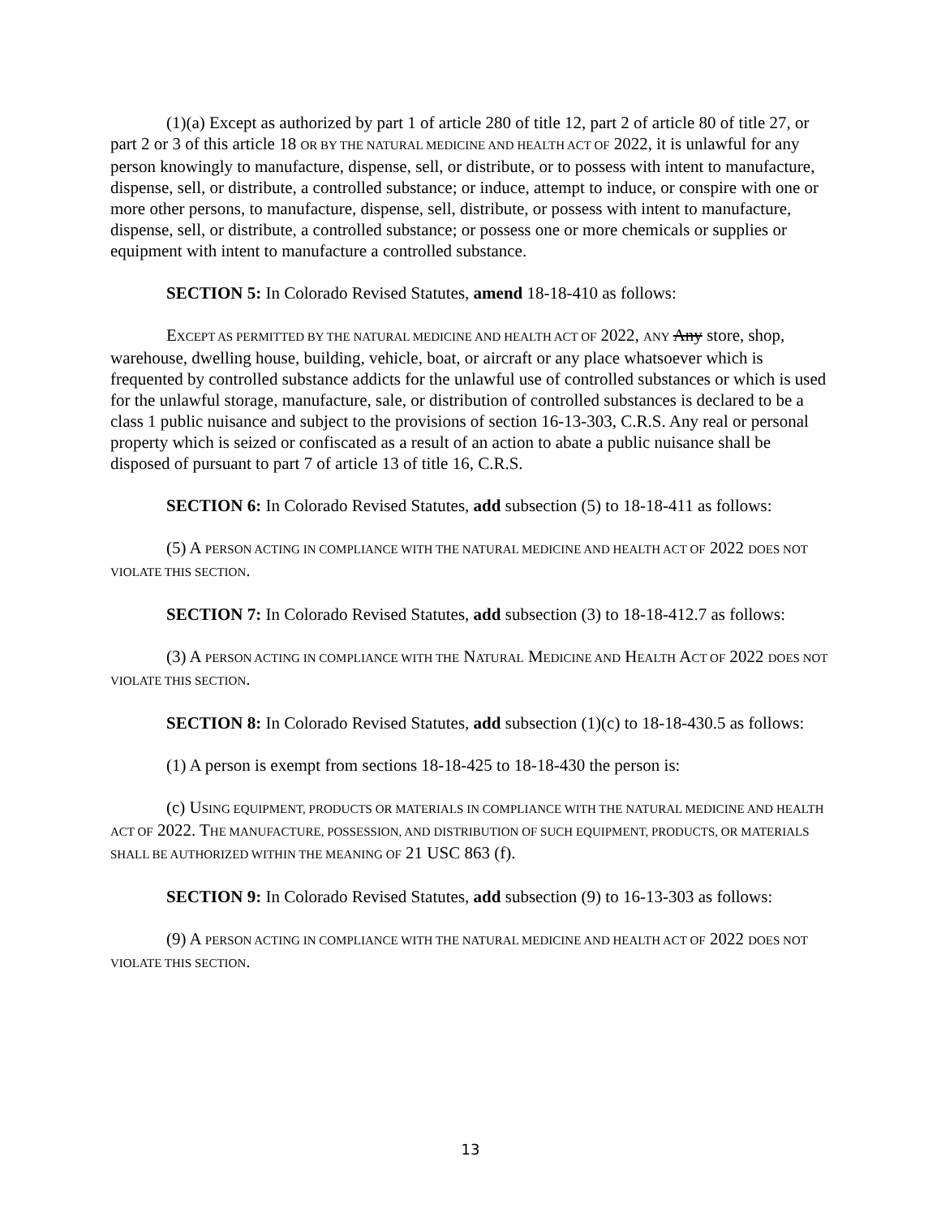(1)(a) Except as authorized by part 1 of article 280 of title 12, part 2 of article 80 of title 27, or part 2 or 3 of this article 18 OR BY THE NATURAL MEDICINE AND HEALTH ACT OF 2022, it is unlawful for any person knowingly to manufacture, dispense, sell, or distribute, or to possess with intent to manufacture, dispense, sell, or distribute, a controlled substance; or induce, attempt to induce, or conspire with one or more other persons, to manufacture, dispense, sell, distribute, or possess with intent to manufacture, dispense, sell, or distribute, a controlled substance; or possess one or more chemicals or supplies or equipment with intent to manufacture a controlled substance.
SECTION 5: In Colorado Revised Statutes, amend 18-18-410 as follows:
EXCEPT AS PERMITTED BY THE NATURAL MEDICINE AND HEALTH ACT OF 2022, ANY Any store, shop, warehouse, dwelling house, building, vehicle, boat, or aircraft or any place whatsoever which is frequented by controlled substance addicts for the unlawful use of controlled substances or which is used for the unlawful storage, manufacture, sale, or distribution of controlled substances is declared to be a class 1 public nuisance and subject to the provisions of section 16-13-303, C.R.S. Any real or personal property which is seized or confiscated as a result of an action to abate a public nuisance shall be disposed of pursuant to part 7 of article 13 of title 16, C.R.S.
SECTION 6: In Colorado Revised Statutes, add subsection (5) to 18-18-411 as follows:
(5) A PERSON ACTING IN COMPLIANCE WITH THE NATURAL MEDICINE AND HEALTH ACT OF 2022 DOES NOT VIOLATE THIS SECTION.
SECTION 7: In Colorado Revised Statutes, add subsection (3) to 18-18-412.7 as follows:
(3) A PERSON ACTING IN COMPLIANCE WITH THE NATURAL MEDICINE AND HEALTH ACT OF 2022 DOES NOT VIOLATE THIS SECTION.
SECTION 8: In Colorado Revised Statutes, add subsection (1)(c) to 18-18-430.5 as follows:
(1) A person is exempt from sections 18-18-425 to 18-18-430 the person is:
(c) USING EQUIPMENT, PRODUCTS OR MATERIALS IN COMPLIANCE WITH THE NATURAL MEDICINE AND HEALTH ACT OF 2022. THE MANUFACTURE, POSSESSION, AND DISTRIBUTION OF SUCH EQUIPMENT, PRODUCTS, OR MATERIALS SHALL BE AUTHORIZED WITHIN THE MEANING OF 21 USC 863 (f).
SECTION 9: In Colorado Revised Statutes, add subsection (9) to 16-13-303 as follows:
(9) A PERSON ACTING IN COMPLIANCE WITH THE NATURAL MEDICINE AND HEALTH ACT OF 2022 DOES NOT VIOLATE THIS SECTION.
13